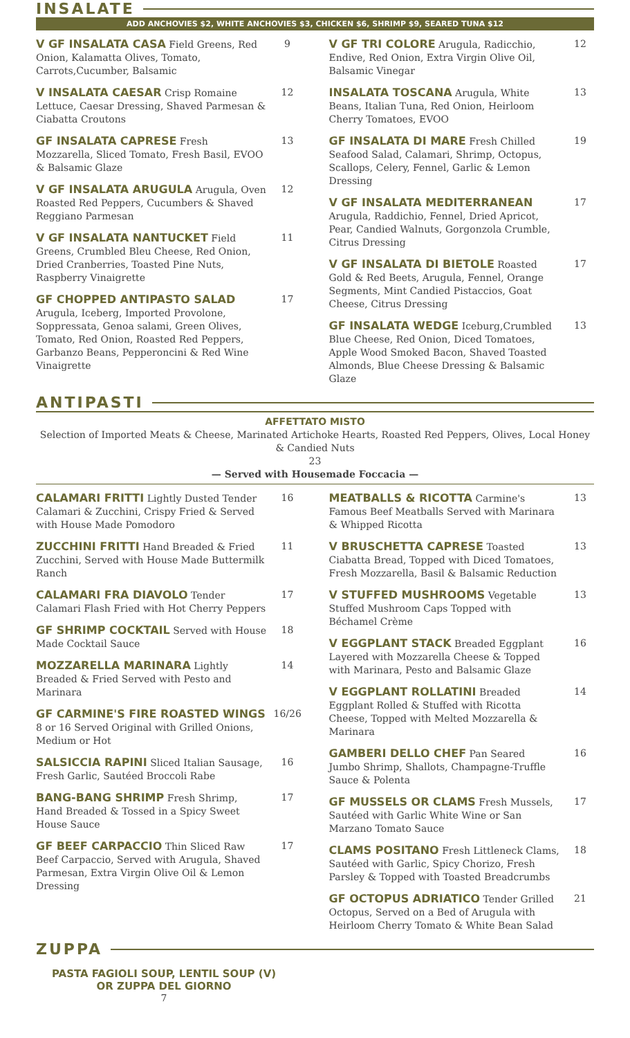INSALATE
ADD ANCHOVIES $2, WHITE ANCHOVIES $3, CHICKEN $6, SHRIMP $9, SEARED TUNA $12
V GF INSALATA CASA Field Greens, Red Onion, Kalamatta Olives, Tomato, Carrots,Cucumber, Balsamic
9
V INSALATA CAESAR Crisp Romaine Lettuce, Caesar Dressing, Shaved Parmesan & Ciabatta Croutons
12
GF INSALATA CAPRESE Fresh Mozzarella, Sliced Tomato, Fresh Basil, EVOO & Balsamic Glaze
13
V GF INSALATA ARUGULA Arugula, Oven Roasted Red Peppers, Cucumbers & Shaved Reggiano Parmesan
12
V GF INSALATA NANTUCKET Field Greens, Crumbled Bleu Cheese, Red Onion, Dried Cranberries, Toasted Pine Nuts, Raspberry Vinaigrette
11
GF CHOPPED ANTIPASTO SALAD Arugula, Iceberg, Imported Provolone, Soppressata, Genoa salami, Green Olives, Tomato, Red Onion, Roasted Red Peppers, Garbanzo Beans, Pepperoncini & Red Wine Vinaigrette
17
V GF TRI COLORE Arugula, Radicchio, Endive, Red Onion, Extra Virgin Olive Oil, Balsamic Vinegar
12
INSALATA TOSCANA Arugula, White Beans, Italian Tuna, Red Onion, Heirloom Cherry Tomatoes, EVOO
13
GF INSALATA DI MARE Fresh Chilled Seafood Salad, Calamari, Shrimp, Octopus, Scallops, Celery, Fennel, Garlic & Lemon Dressing
19
V GF INSALATA MEDITERRANEAN Arugula, Raddichio, Fennel, Dried Apricot, Pear, Candied Walnuts, Gorgonzola Crumble, Citrus Dressing
17
V GF INSALATA DI BIETOLE Roasted Gold & Red Beets, Arugula, Fennel, Orange Segments, Mint Candied Pistaccios, Goat Cheese, Citrus Dressing
17
GF INSALATA WEDGE Iceburg,Crumbled Blue Cheese, Red Onion, Diced Tomatoes, Apple Wood Smoked Bacon, Shaved Toasted Almonds, Blue Cheese Dressing & Balsamic Glaze
13
ANTIPASTI
AFFETTATO MISTO
Selection of Imported Meats & Cheese, Marinated Artichoke Hearts, Roasted Red Peppers, Olives, Local Honey & Candied Nuts
23
— Served with Housemade Foccacia —
CALAMARI FRITTI Lightly Dusted Tender Calamari & Zucchini, Crispy Fried & Served with House Made Pomodoro
16
ZUCCHINI FRITTI Hand Breaded & Fried Zucchini, Served with House Made Buttermilk Ranch
11
CALAMARI FRA DIAVOLO Tender Calamari Flash Fried with Hot Cherry Peppers
17
GF SHRIMP COCKTAIL Served with House Made Cocktail Sauce
18
MOZZARELLA MARINARA Lightly Breaded & Fried Served with Pesto and Marinara
14
GF CARMINE'S FIRE ROASTED WINGS 8 or 16 Served Original with Grilled Onions, Medium or Hot
16/26
SALSICCIA RAPINI Sliced Italian Sausage, Fresh Garlic, Sautéed Broccoli Rabe
16
BANG-BANG SHRIMP Fresh Shrimp, Hand Breaded & Tossed in a Spicy Sweet House Sauce
17
GF BEEF CARPACCIO Thin Sliced Raw Beef Carpaccio, Served with Arugula, Shaved Parmesan, Extra Virgin Olive Oil & Lemon Dressing
17
MEATBALLS & RICOTTA Carmine's Famous Beef Meatballs Served with Marinara & Whipped Ricotta
13
V BRUSCHETTA CAPRESE Toasted Ciabatta Bread, Topped with Diced Tomatoes, Fresh Mozzarella, Basil & Balsamic Reduction
13
V STUFFED MUSHROOMS Vegetable Stuffed Mushroom Caps Topped with Béchamel Crème
13
V EGGPLANT STACK Breaded Eggplant Layered with Mozzarella Cheese & Topped with Marinara, Pesto and Balsamic Glaze
16
V EGGPLANT ROLLATINI Breaded Eggplant Rolled & Stuffed with Ricotta Cheese, Topped with Melted Mozzarella & Marinara
14
GAMBERI DELLO CHEF Pan Seared Jumbo Shrimp, Shallots, Champagne-Truffle Sauce & Polenta
16
GF MUSSELS OR CLAMS Fresh Mussels, Sautéed with Garlic White Wine or San Marzano Tomato Sauce
17
CLAMS POSITANO Fresh Littleneck Clams, Sautéed with Garlic, Spicy Chorizo, Fresh Parsley & Topped with Toasted Breadcrumbs
18
GF OCTOPUS ADRIATICO Tender Grilled Octopus, Served on a Bed of Arugula with Heirloom Cherry Tomato & White Bean Salad
21
ZUPPA
PASTA FAGIOLI SOUP, LENTIL SOUP (V)
OR ZUPPA DEL GIORNO
7